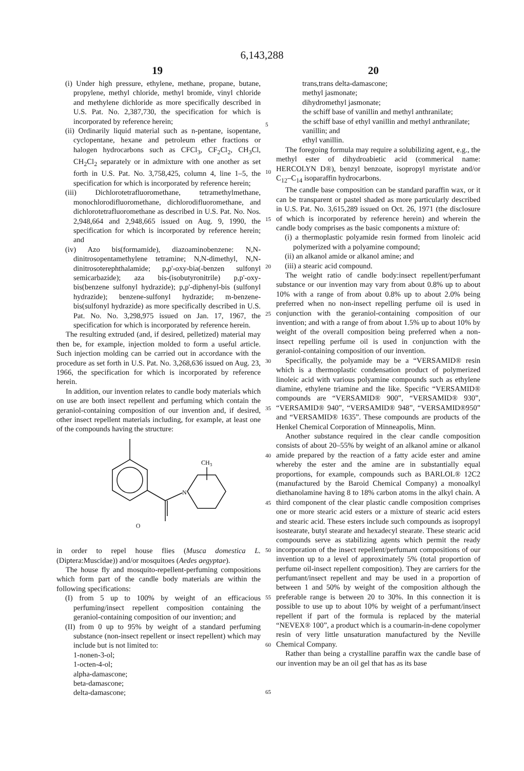6,143,288
19 20
(i) Under high pressure, ethylene, methane, propane, butane, propylene, methyl chloride, methyl bromide, vinyl chloride and methylene dichloride as more specifically described in U.S. Pat. No. 2,387,730, the specification for which is incorporated by reference herein;
(ii) Ordinarily liquid material such as n-pentane, isopentane, cyclopentane, hexane and petroleum ether fractions or halogen hydrocarbons such as CFCl<sub>3</sub>, CF<sub>2</sub>Cl<sub>2</sub>, CH<sub>3</sub>Cl, CH<sub>2</sub>Cl<sub>2</sub> separately or in admixture with one another as set forth in U.S. Pat. No. 3,758,425, column 4, line 1–5, the specification for which is incorporated by reference herein;
(iii) Dichlorotetrafluoromethane, tetramethylmethane, monochlorodifluoromethane, dichlorodifluoromethane, and dichlorotetrafluoromethane as described in U.S. Pat. No. Nos. 2,948,664 and 2,948,665 issued on Aug. 9, 1990, the specification for which is incorporated by reference herein; and
(iv) Azo bis(formamide), diazoaminobenzene: N,N-dinitrosopentamethylene tetramine; N,N-dimethyl, N,N-dinitrosoterephthalamide; p,p'-oxy-bia(-benzen sulfonyl semicarbazide); aza bis-(isobutyronitrile) p,p'-oxy-bis(benzene sulfonyl hydrazide); p,p'-diphenyl-bis (sulfonyl hydrazide); benzene-sulfonyl hydrazide; m-benzene-bis(sulfonyl hydrazide) as more specifically described in U.S. Pat. No. No. 3,298,975 issued on Jan. 17, 1967, the specification for which is incorporated by reference herein.
The resulting extruded (and, if desired, pelletized) material may then be, for example, injection molded to form a useful article. Such injection molding can be carried out in accordance with the procedure as set forth in U.S. Pat. No. 3,268,636 issued on Aug. 23, 1966, the specification for which is incorporated by reference herein.
In addition, our invention relates to candle body materials which on use are both insect repellent and perfuming which contain the geraniol-containing composition of our invention and, if desired, other insect repellent materials including, for example, at least one of the compounds having the structure:
CH3
N
O
in order to repel house flies (Musca domestica L.(Diptera:Muscidae)) and/or mosquitoes (Aedes aegyptae).
The house fly and mosquito-repellent-perfuming compositions which form part of the candle body materials are within the following specifications:
(I) from 5 up to 100% by weight of an efficacious perfuming/insect repellent composition containing the geraniol-containing composition of our invention; and
(II) from 0 up to 95% by weight of a standard perfuming substance (non-insect repellent or insect repellent) which may include but is not limited to:
1-nonen-3-ol;
1-octen-4-ol;
alpha-damascone;
beta-damascone;
delta-damascone;
5
10
15
20
25
30
35
40
45
50
55
60
65
trans,trans delta-damascone;
methyl jasmonate;
dihydromethyl jasmonate;
the schiff base of vanillin and methyl anthranilate;
the schiff base of ethyl vanillin and methyl anthranilate;
vanillin; and
ethyl vanillin.
The foregoing formula may require a solubilizing agent, e.g., the methyl ester of dihydroabietic acid (commerical name: HERCOLYN D®), benzyl benzoate, isopropyl myristate and/or C<sub>12</sub>–C<sub>14</sub> isoparaffin hydrocarbons.
The candle base composition can be standard paraffin wax, or it can be transparent or pastel shaded as more particularly described in U.S. Pat. No. 3,615,289 issued on Oct. 26, 1971 (the disclosure of which is incorporated by reference herein) and wherein the candle body comprises as the basic components a mixture of:
(i) a thermoplastic polyamide resin formed from linoleic acid polymerized with a polyamine compound;
(ii) an alkanol amide or alkanol amine; and
(iii) a stearic acid compound.
The weight ratio of candle body:insect repellent/perfumant substance or our invention may vary from about 0.8% up to about 10% with a range of from about 0.8% up to about 2.0% being preferred when no non-insect repelling perfume oil is used in conjunction with the geraniol-containing composition of our invention; and with a range of from about 1.5% up to about 10% by weight of the overall composition being preferred when a non-insect repelling perfume oil is used in conjunction with the geraniol-containing composition of our invention.
Specifically, the polyamide may be a “VERSAMID® resin which is a thermoplastic condensation product of polymerized linoleic acid with various polyamine compounds such as ethylene diamine, ethylene triamine and the like. Specific “VERSAMID® compounds are “VERSAMID® 900”, “VERSAMID® 930”, “VERSAMID® 940”, “VERSAMID® 948”, “VERSAMID®950” and “VERSAMID® 1635”. These compounds are products of the Henkel Chemical Corporation of Minneapolis, Minn.
Another substance required in the clear candle composition consists of about 20–55% by weight of an alkanol amine or alkanol amide prepared by the reaction of a fatty acide ester and amine whereby the ester and the amine are in substantially equal proportions, for example, compounds such as BARLOL® 12C2 (manufactured by the Baroid Chemical Company) a monoalkyl diethanolamine having 8 to 18% carbon atoms in the alkyl chain. A third component of the clear plastic candle composition comprises one or more stearic acid esters or a mixture of stearic acid esters and stearic acid. These esters include such compounds as isopropyl isostearate, butyl stearate and hexadecyl stearate. These stearic acid compounds serve as stabilizing agents which permit the ready incorporation of the insect repellent/perfumant compositions of our invention up to a level of approximately 5% (total proportion of perfume oil-insect repellent composition). They are carriers for the perfumant/insect repellent and may be used in a proportion of between 1 and 50% by weight of the composition although the preferable range is between 20 to 30%. In this connection it is possible to use up to about 10% by weight of a perfumant/insect repellent if part of the formula is replaced by the material “NEVEX® 100”, a product which is a coumarin-in-dene copolymer resin of very little unsaturation manufactured by the Neville Chemical Company.
Rather than being a crystalline paraffin wax the candle base of our invention may be an oil gel that has as its base